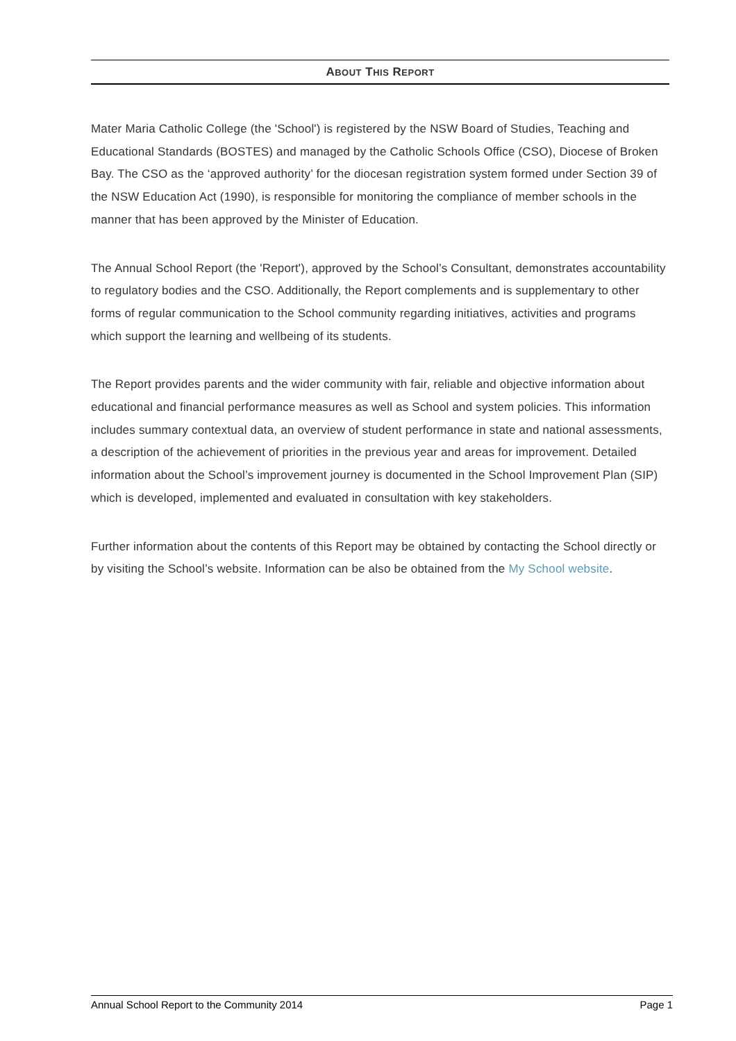ABOUT THIS REPORT
Mater Maria Catholic College (the 'School') is registered by the NSW Board of Studies, Teaching and Educational Standards (BOSTES) and managed by the Catholic Schools Office (CSO), Diocese of Broken Bay. The CSO as the ‘approved authority’ for the diocesan registration system formed under Section 39 of the NSW Education Act (1990), is responsible for monitoring the compliance of member schools in the manner that has been approved by the Minister of Education.
The Annual School Report (the 'Report'), approved by the School’s Consultant, demonstrates accountability to regulatory bodies and the CSO. Additionally, the Report complements and is supplementary to other forms of regular communication to the School community regarding initiatives, activities and programs which support the learning and wellbeing of its students.
The Report provides parents and the wider community with fair, reliable and objective information about educational and financial performance measures as well as School and system policies. This information includes summary contextual data, an overview of student performance in state and national assessments, a description of the achievement of priorities in the previous year and areas for improvement. Detailed information about the School’s improvement journey is documented in the School Improvement Plan (SIP) which is developed, implemented and evaluated in consultation with key stakeholders.
Further information about the contents of this Report may be obtained by contacting the School directly or by visiting the School’s website. Information can be also be obtained from the My School website.
Annual School Report to the Community 2014 Page 1